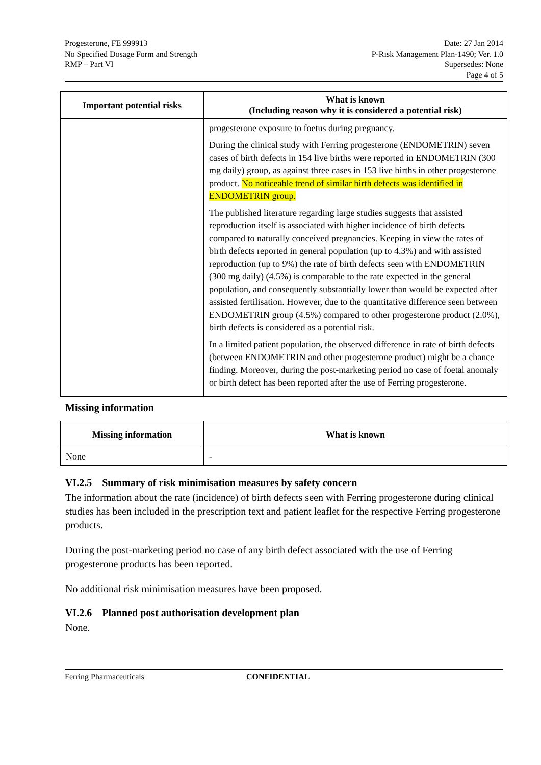Progesterone, FE 999913
No Specified Dosage Form and Strength
RMP – Part VI
Date: 27 Jan 2014
P-Risk Management Plan-1490; Ver. 1.0
Supersedes: None
Page 4 of 5
| Important potential risks | What is known (Including reason why it is considered a potential risk) |
| --- | --- |
| | progesterone exposure to foetus during pregnancy. During the clinical study with Ferring progesterone (ENDOMETRIN) seven cases of birth defects in 154 live births were reported in ENDOMETRIN (300 mg daily) group, as against three cases in 153 live births in other progesterone product. No noticeable trend of similar birth defects was identified in ENDOMETRIN group. The published literature regarding large studies suggests that assisted reproduction itself is associated with higher incidence of birth defects compared to naturally conceived pregnancies. Keeping in view the rates of birth defects reported in general population (up to 4.3%) and with assisted reproduction (up to 9%) the rate of birth defects seen with ENDOMETRIN (300 mg daily) (4.5%) is comparable to the rate expected in the general population, and consequently substantially lower than would be expected after assisted fertilisation. However, due to the quantitative difference seen between ENDOMETRIN group (4.5%) compared to other progesterone product (2.0%), birth defects is considered as a potential risk. In a limited patient population, the observed difference in rate of birth defects (between ENDOMETRIN and other progesterone product) might be a chance finding. Moreover, during the post-marketing period no case of foetal anomaly or birth defect has been reported after the use of Ferring progesterone. |
Missing information
| Missing information | What is known |
| --- | --- |
| None | - |
VI.2.5 Summary of risk minimisation measures by safety concern
The information about the rate (incidence) of birth defects seen with Ferring progesterone during clinical studies has been included in the prescription text and patient leaflet for the respective Ferring progesterone products.
During the post-marketing period no case of any birth defect associated with the use of Ferring progesterone products has been reported.
No additional risk minimisation measures have been proposed.
VI.2.6 Planned post authorisation development plan
None.
Ferring Pharmaceuticals CONFIDENTIAL